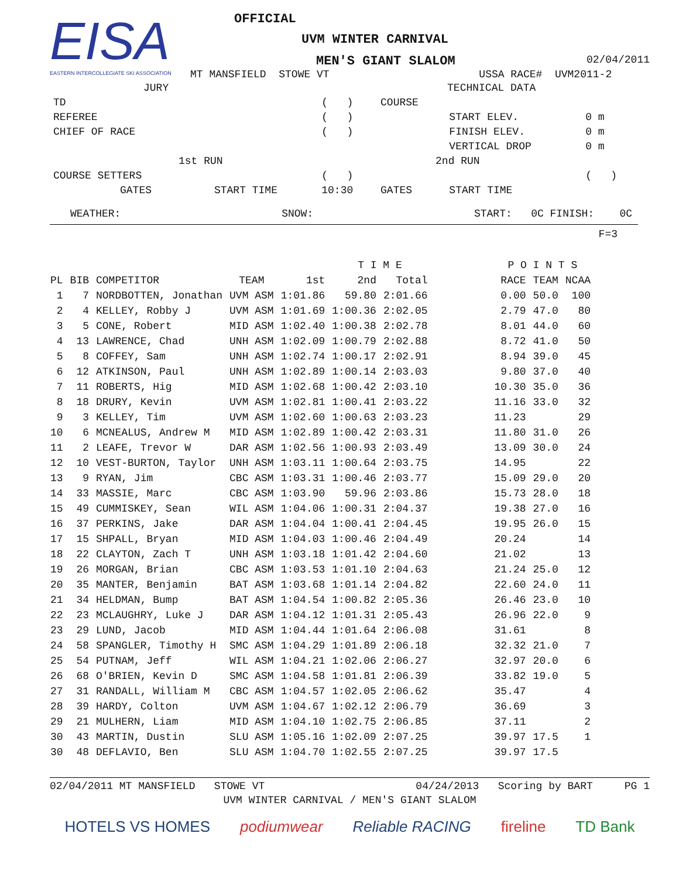EISA
EASTERN INTERCOLLEGIATE SKI ASSOCIATION
OFFICIAL
UVM WINTER CARNIVAL
MEN'S GIANT SLALOM 02/04/2011
MT MANSFIELD STOWE VT USSA RACE# UVM2011-2
| JURY | | | TECHNICAL DATA | | |
| TD | | ( ) | COURSE | | |
| REFEREE | | ( ) | | START ELEV. | 0 m |
| CHIEF OF RACE | | ( ) | | FINISH ELEV. | 0 m |
| | | | | VERTICAL DROP | 0 m |
| 1st RUN | | | 2nd RUN | | |
| COURSE SETTERS | | ( ) | | | ( ) |
| GATES | START TIME | 10:30 | GATES | START TIME | |
WEATHER: SNOW: START: 0C FINISH: 0C
F=3
| | | | | | T I M E | | | P O I N T S | | |
| --- | --- | --- | --- | --- | --- | --- | --- | --- | --- | --- |
| PL | BIB | COMPETITOR | TEAM | 1st | 2nd | Total | | RACE | TEAM | NCAA |
| 1 | 7 | NORDBOTTEN, Jonathan | UVM ASM | 1:01.86 | 59.80 | 2:01.66 | | 0.00 | 50.0 | 100 |
| 2 | 4 | KELLEY, Robby J | UVM ASM | 1:01.69 | 1:00.36 | 2:02.05 | | 2.79 | 47.0 | 80 |
| 3 | 5 | CONE, Robert | MID ASM | 1:02.40 | 1:00.38 | 2:02.78 | | 8.01 | 44.0 | 60 |
| 4 | 13 | LAWRENCE, Chad | UNH ASM | 1:02.09 | 1:00.79 | 2:02.88 | | 8.72 | 41.0 | 50 |
| 5 | 8 | COFFEY, Sam | UNH ASM | 1:02.74 | 1:00.17 | 2:02.91 | | 8.94 | 39.0 | 45 |
| 6 | 12 | ATKINSON, Paul | UNH ASM | 1:02.89 | 1:00.14 | 2:03.03 | | 9.80 | 37.0 | 40 |
| 7 | 11 | ROBERTS, Hig | MID ASM | 1:02.68 | 1:00.42 | 2:03.10 | | 10.30 | 35.0 | 36 |
| 8 | 18 | DRURY, Kevin | UVM ASM | 1:02.81 | 1:00.41 | 2:03.22 | | 11.16 | 33.0 | 32 |
| 9 | 3 | KELLEY, Tim | UVM ASM | 1:02.60 | 1:00.63 | 2:03.23 | | 11.23 | | 29 |
| 10 | 6 | MCNEALUS, Andrew M | MID ASM | 1:02.89 | 1:00.42 | 2:03.31 | | 11.80 | 31.0 | 26 |
| 11 | 2 | LEAFE, Trevor W | DAR ASM | 1:02.56 | 1:00.93 | 2:03.49 | | 13.09 | 30.0 | 24 |
| 12 | 10 | VEST-BURTON, Taylor | UNH ASM | 1:03.11 | 1:00.64 | 2:03.75 | | 14.95 | | 22 |
| 13 | 9 | RYAN, Jim | CBC ASM | 1:03.31 | 1:00.46 | 2:03.77 | | 15.09 | 29.0 | 20 |
| 14 | 33 | MASSIE, Marc | CBC ASM | 1:03.90 | 59.96 | 2:03.86 | | 15.73 | 28.0 | 18 |
| 15 | 49 | CUMMISKEY, Sean | WIL ASM | 1:04.06 | 1:00.31 | 2:04.37 | | 19.38 | 27.0 | 16 |
| 16 | 37 | PERKINS, Jake | DAR ASM | 1:04.04 | 1:00.41 | 2:04.45 | | 19.95 | 26.0 | 15 |
| 17 | 15 | SHPALL, Bryan | MID ASM | 1:04.03 | 1:00.46 | 2:04.49 | | 20.24 | | 14 |
| 18 | 22 | CLAYTON, Zach T | UNH ASM | 1:03.18 | 1:01.42 | 2:04.60 | | 21.02 | | 13 |
| 19 | 26 | MORGAN, Brian | CBC ASM | 1:03.53 | 1:01.10 | 2:04.63 | | 21.24 | 25.0 | 12 |
| 20 | 35 | MANTER, Benjamin | BAT ASM | 1:03.68 | 1:01.14 | 2:04.82 | | 22.60 | 24.0 | 11 |
| 21 | 34 | HELDMAN, Bump | BAT ASM | 1:04.54 | 1:00.82 | 2:05.36 | | 26.46 | 23.0 | 10 |
| 22 | 23 | MCLAUGHRY, Luke J | DAR ASM | 1:04.12 | 1:01.31 | 2:05.43 | | 26.96 | 22.0 | 9 |
| 23 | 29 | LUND, Jacob | MID ASM | 1:04.44 | 1:01.64 | 2:06.08 | | 31.61 | | 8 |
| 24 | 58 | SPANGLER, Timothy H | SMC ASM | 1:04.29 | 1:01.89 | 2:06.18 | | 32.32 | 21.0 | 7 |
| 25 | 54 | PUTNAM, Jeff | WIL ASM | 1:04.21 | 1:02.06 | 2:06.27 | | 32.97 | 20.0 | 6 |
| 26 | 68 | O'BRIEN, Kevin D | SMC ASM | 1:04.58 | 1:01.81 | 2:06.39 | | 33.82 | 19.0 | 5 |
| 27 | 31 | RANDALL, William M | CBC ASM | 1:04.57 | 1:02.05 | 2:06.62 | | 35.47 | | 4 |
| 28 | 39 | HARDY, Colton | UVM ASM | 1:04.67 | 1:02.12 | 2:06.79 | | 36.69 | | 3 |
| 29 | 21 | MULHERN, Liam | MID ASM | 1:04.10 | 1:02.75 | 2:06.85 | | 37.11 | | 2 |
| 30 | 43 | MARTIN, Dustin | SLU ASM | 1:05.16 | 1:02.09 | 2:07.25 | | 39.97 | 17.5 | 1 |
| 30 | 48 | DEFLAVIO, Ben | SLU ASM | 1:04.70 | 1:02.55 | 2:07.25 | | 39.97 | 17.5 | |
02/04/2011 MT MANSFIELD STOWE VT 04/24/2013 Scoring by BART PG 1
UVM WINTER CARNIVAL / MEN'S GIANT SLALOM
HOTELS VS HOMES podiumwear Reliable RACING fireline TD Bank